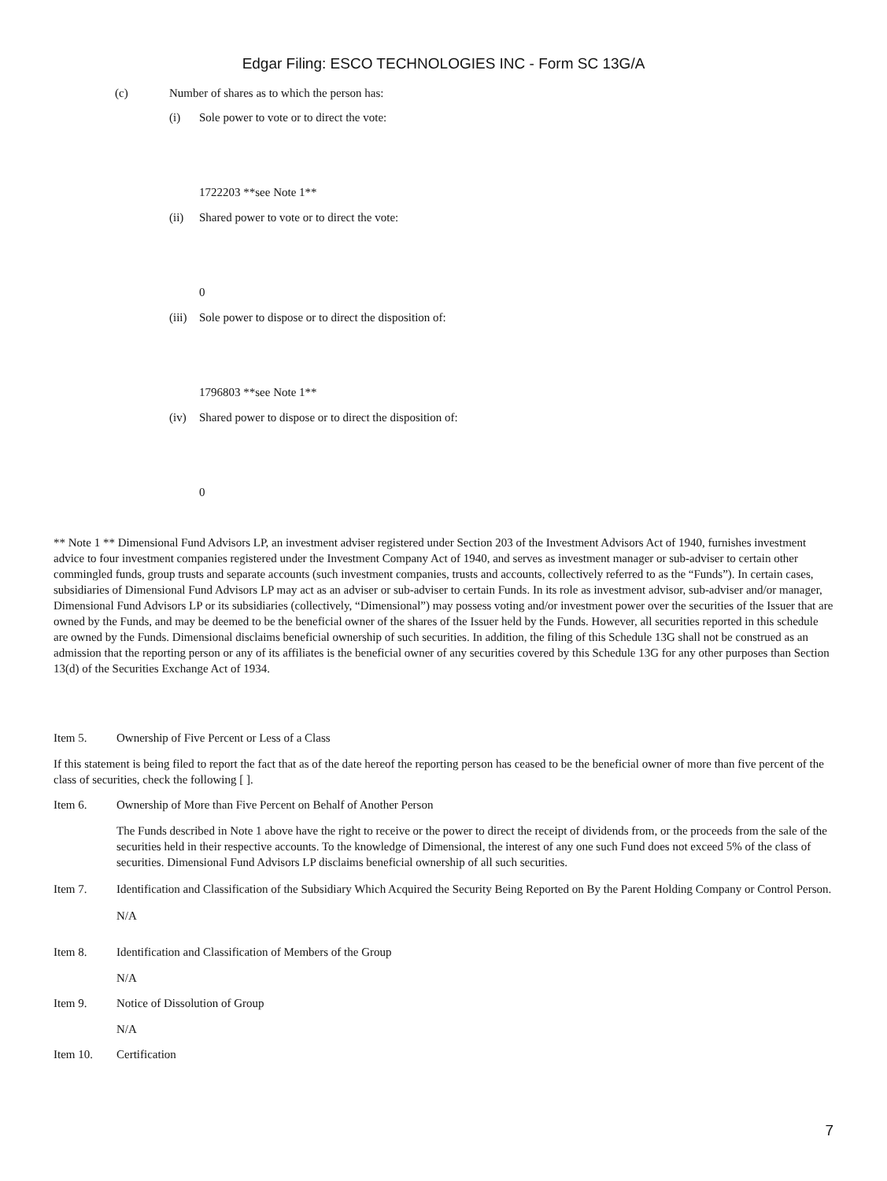Edgar Filing: ESCO TECHNOLOGIES INC - Form SC 13G/A
(c) Number of shares as to which the person has:
(i) Sole power to vote or to direct the vote:
1722203 **see Note 1**
(ii) Shared power to vote or to direct the vote:
0
(iii) Sole power to dispose or to direct the disposition of:
1796803 **see Note 1**
(iv) Shared power to dispose or to direct the disposition of:
0
** Note 1 ** Dimensional Fund Advisors LP, an investment adviser registered under Section 203 of the Investment Advisors Act of 1940, furnishes investment advice to four investment companies registered under the Investment Company Act of 1940, and serves as investment manager or sub-adviser to certain other commingled funds, group trusts and separate accounts (such investment companies, trusts and accounts, collectively referred to as the “Funds”). In certain cases, subsidiaries of Dimensional Fund Advisors LP may act as an adviser or sub-adviser to certain Funds. In its role as investment advisor, sub-adviser and/or manager, Dimensional Fund Advisors LP or its subsidiaries (collectively, “Dimensional”) may possess voting and/or investment power over the securities of the Issuer that are owned by the Funds, and may be deemed to be the beneficial owner of the shares of the Issuer held by the Funds. However, all securities reported in this schedule are owned by the Funds. Dimensional disclaims beneficial ownership of such securities. In addition, the filing of this Schedule 13G shall not be construed as an admission that the reporting person or any of its affiliates is the beneficial owner of any securities covered by this Schedule 13G for any other purposes than Section 13(d) of the Securities Exchange Act of 1934.
Item 5. Ownership of Five Percent or Less of a Class
If this statement is being filed to report the fact that as of the date hereof the reporting person has ceased to be the beneficial owner of more than five percent of the class of securities, check the following [ ].
Item 6. Ownership of More than Five Percent on Behalf of Another Person
The Funds described in Note 1 above have the right to receive or the power to direct the receipt of dividends from, or the proceeds from the sale of the securities held in their respective accounts. To the knowledge of Dimensional, the interest of any one such Fund does not exceed 5% of the class of securities. Dimensional Fund Advisors LP disclaims beneficial ownership of all such securities.
Item 7. Identification and Classification of the Subsidiary Which Acquired the Security Being Reported on By the Parent Holding Company or Control Person.
N/A
Item 8. Identification and Classification of Members of the Group
N/A
Item 9. Notice of Dissolution of Group
N/A
Item 10. Certification
7